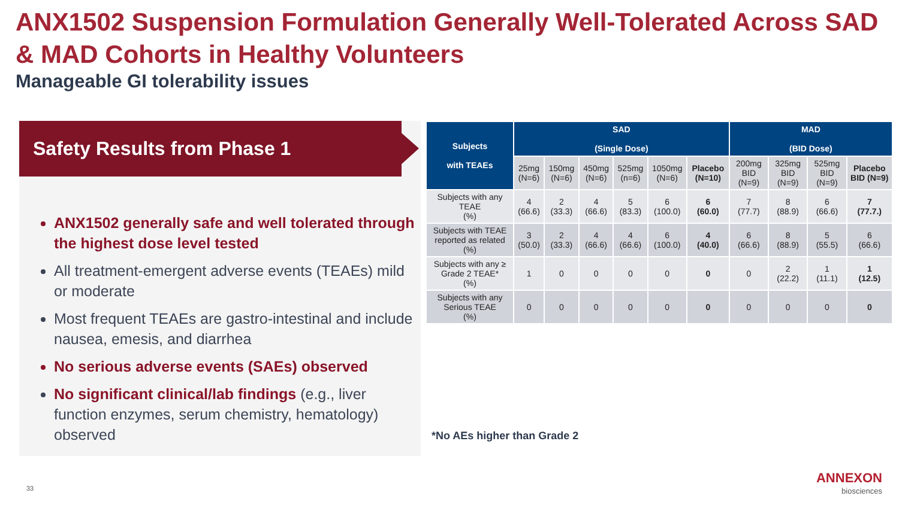ANX1502 Suspension Formulation Generally Well-Tolerated Across SAD & MAD Cohorts in Healthy Volunteers
Manageable GI tolerability issues
Safety Results from Phase 1
ANX1502 generally safe and well tolerated through the highest dose level tested
All treatment-emergent adverse events (TEAEs) mild or moderate
Most frequent TEAEs are gastro-intestinal and include nausea, emesis, and diarrhea
No serious adverse events (SAEs) observed
No significant clinical/lab findings (e.g., liver function enzymes, serum chemistry, hematology) observed
| Subjects with TEAEs | SAD (Single Dose) | | | | | | MAD (BID Dose) | | | |
| --- | --- | --- | --- | --- | --- | --- | --- | --- | --- | --- |
| | 25mg (N=6) | 150mg (N=6) | 450mg (N=6) | 525mg (n=6) | 1050mg (N=6) | Placebo (N=10) | 200mg BID (N=9) | 325mg BID (N=9) | 525mg BID (N=9) | Placebo BID (N=9) |
| Subjects with any TEAE (%) | 4 (66.6) | 2 (33.3) | 4 (66.6) | 5 (83.3) | 6 (100.0) | 6 (60.0) | 7 (77.7) | 8 (88.9) | 6 (66.6) | 7 (77.7.) |
| Subjects with TEAE reported as related (%) | 3 (50.0) | 2 (33.3) | 4 (66.6) | 4 (66.6) | 6 (100.0) | 4 (40.0) | 6 (66.6) | 8 (88.9) | 5 (55.5) | 6 (66.6) |
| Subjects with any ≥ Grade 2 TEAE* (%) | 1 | 0 | 0 | 0 | 0 | 0 | 0 | 2 (22.2) | 1 (11.1) | 1 (12.5) |
| Subjects with any Serious TEAE (%) | 0 | 0 | 0 | 0 | 0 | 0 | 0 | 0 | 0 | 0 |
*No AEs higher than Grade 2
33
ANNEXON
biosciences